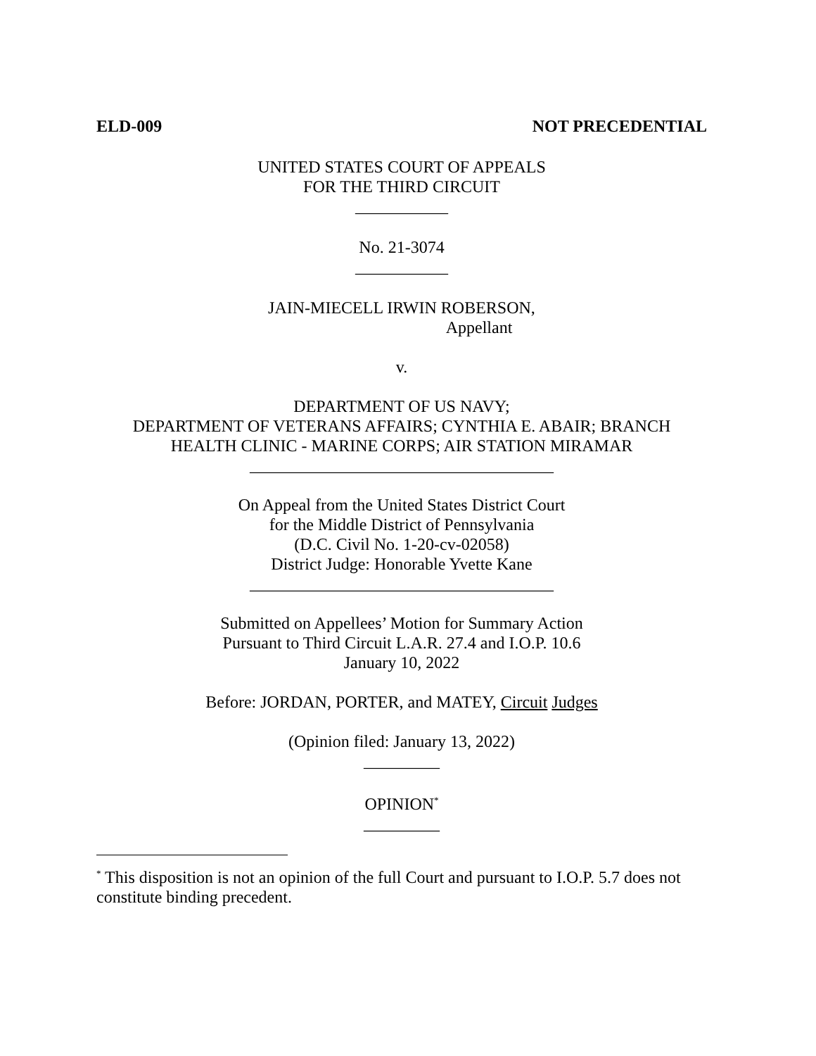ELD-009 NOT PRECEDENTIAL
UNITED STATES COURT OF APPEALS
FOR THE THIRD CIRCUIT
___________
No. 21-3074
___________
JAIN-MIECELL IRWIN ROBERSON,
Appellant
v.
DEPARTMENT OF US NAVY;
DEPARTMENT OF VETERANS AFFAIRS; CYNTHIA E. ABAIR; BRANCH
HEALTH CLINIC - MARINE CORPS; AIR STATION MIRAMAR
____________________________________
On Appeal from the United States District Court
for the Middle District of Pennsylvania
(D.C. Civil No. 1-20-cv-02058)
District Judge: Honorable Yvette Kane
____________________________________
Submitted on Appellees’ Motion for Summary Action
Pursuant to Third Circuit L.A.R. 27.4 and I.O.P. 10.6
January 10, 2022
Before: JORDAN, PORTER, and MATEY, Circuit Judges
(Opinion filed: January 13, 2022)
_________
OPINION<sup>*</sup>
_________
<sup>*</sup> This disposition is not an opinion of the full Court and pursuant to I.O.P. 5.7 does not constitute binding precedent.